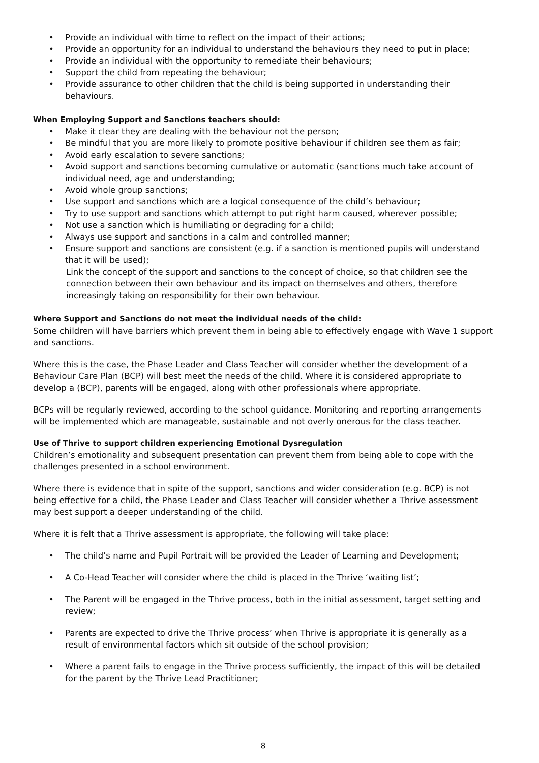• Provide an individual with time to reflect on the impact of their actions;
• Provide an opportunity for an individual to understand the behaviours they need to put in place;
• Provide an individual with the opportunity to remediate their behaviours;
• Support the child from repeating the behaviour;
• Provide assurance to other children that the child is being supported in understanding their behaviours.
When Employing Support and Sanctions teachers should:
• Make it clear they are dealing with the behaviour not the person;
• Be mindful that you are more likely to promote positive behaviour if children see them as fair;
• Avoid early escalation to severe sanctions;
• Avoid support and sanctions becoming cumulative or automatic (sanctions much take account of individual need, age and understanding;
• Avoid whole group sanctions;
• Use support and sanctions which are a logical consequence of the child’s behaviour;
• Try to use support and sanctions which attempt to put right harm caused, wherever possible;
• Not use a sanction which is humiliating or degrading for a child;
• Always use support and sanctions in a calm and controlled manner;
• Ensure support and sanctions are consistent (e.g. if a sanction is mentioned pupils will understand that it will be used);
Link the concept of the support and sanctions to the concept of choice, so that children see the connection between their own behaviour and its impact on themselves and others, therefore increasingly taking on responsibility for their own behaviour.
Where Support and Sanctions do not meet the individual needs of the child:
Some children will have barriers which prevent them in being able to effectively engage with Wave 1 support and sanctions.
Where this is the case, the Phase Leader and Class Teacher will consider whether the development of a Behaviour Care Plan (BCP) will best meet the needs of the child. Where it is considered appropriate to develop a (BCP), parents will be engaged, along with other professionals where appropriate.
BCPs will be regularly reviewed, according to the school guidance. Monitoring and reporting arrangements will be implemented which are manageable, sustainable and not overly onerous for the class teacher.
Use of Thrive to support children experiencing Emotional Dysregulation
Children’s emotionality and subsequent presentation can prevent them from being able to cope with the challenges presented in a school environment.
Where there is evidence that in spite of the support, sanctions and wider consideration (e.g. BCP) is not being effective for a child, the Phase Leader and Class Teacher will consider whether a Thrive assessment may best support a deeper understanding of the child.
Where it is felt that a Thrive assessment is appropriate, the following will take place:
• The child’s name and Pupil Portrait will be provided the Leader of Learning and Development;
• A Co-Head Teacher will consider where the child is placed in the Thrive ‘waiting list’;
• The Parent will be engaged in the Thrive process, both in the initial assessment, target setting and review;
• Parents are expected to drive the Thrive process’ when Thrive is appropriate it is generally as a result of environmental factors which sit outside of the school provision;
• Where a parent fails to engage in the Thrive process sufficiently, the impact of this will be detailed for the parent by the Thrive Lead Practitioner;
8